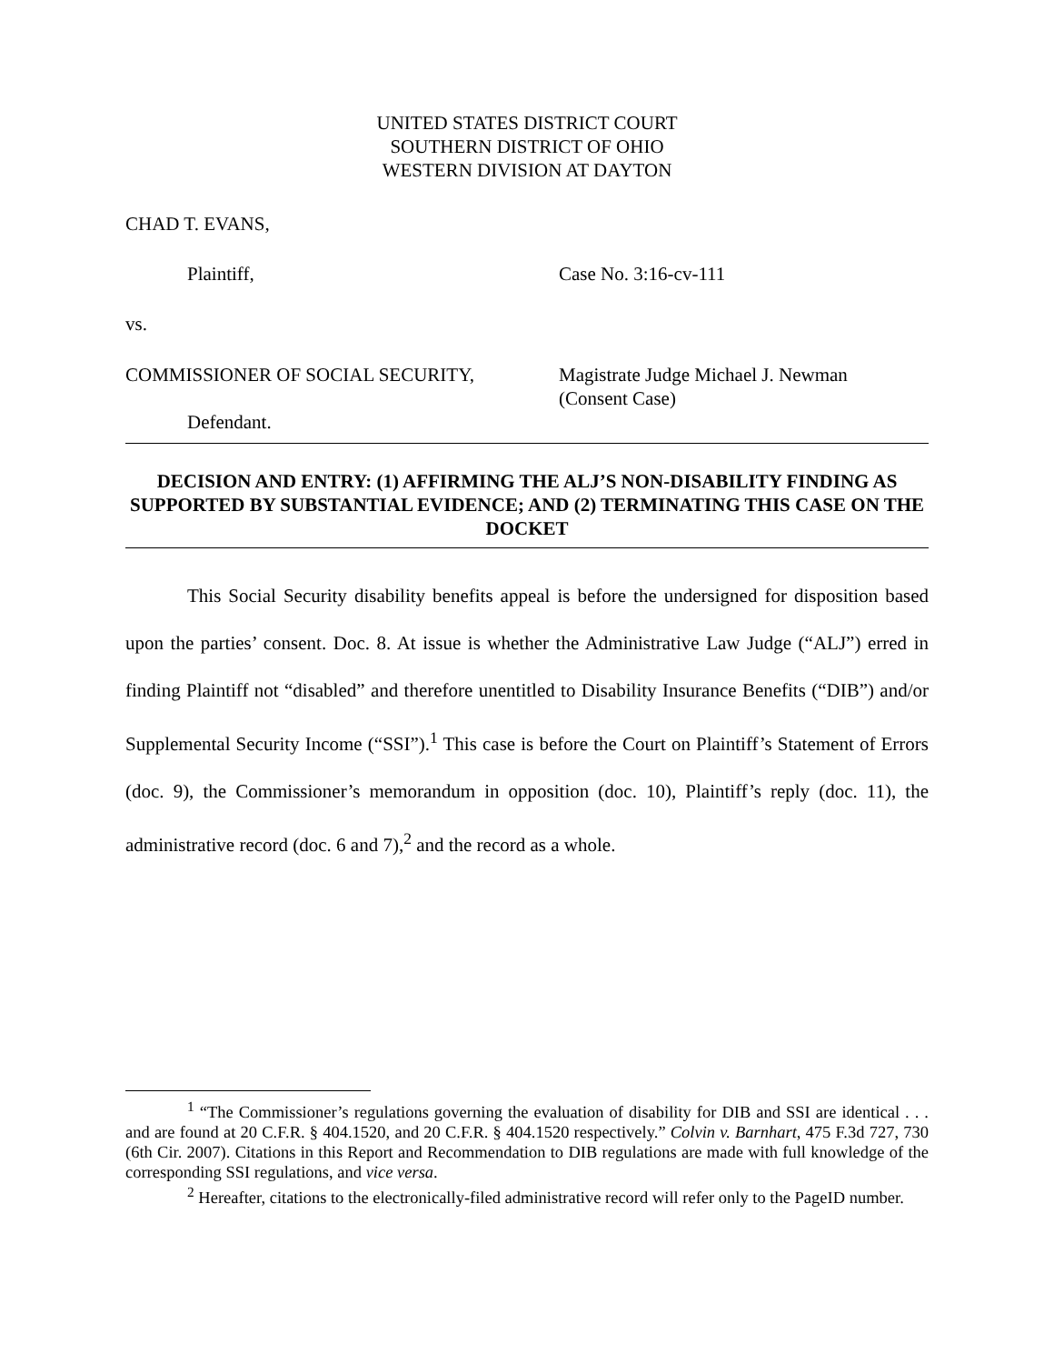UNITED STATES DISTRICT COURT
SOUTHERN DISTRICT OF OHIO
WESTERN DIVISION AT DAYTON
CHAD T. EVANS,
Plaintiff, Case No. 3:16-cv-111
vs.
COMMISSIONER OF SOCIAL SECURITY, Magistrate Judge Michael J. Newman
(Consent Case)
Defendant.
DECISION AND ENTRY: (1) AFFIRMING THE ALJ’S NON-DISABILITY FINDING AS SUPPORTED BY SUBSTANTIAL EVIDENCE; AND (2) TERMINATING THIS CASE ON THE DOCKET
This Social Security disability benefits appeal is before the undersigned for disposition based upon the parties’ consent. Doc. 8. At issue is whether the Administrative Law Judge (“ALJ”) erred in finding Plaintiff not “disabled” and therefore unentitled to Disability Insurance Benefits (“DIB”) and/or Supplemental Security Income (“SSI”).<sup>1</sup> This case is before the Court on Plaintiff’s Statement of Errors (doc. 9), the Commissioner’s memorandum in opposition (doc. 10), Plaintiff’s reply (doc. 11), the administrative record (doc. 6 and 7),<sup>2</sup> and the record as a whole.
<sup>1</sup> “The Commissioner’s regulations governing the evaluation of disability for DIB and SSI are identical . . . and are found at 20 C.F.R. § 404.1520, and 20 C.F.R. § 404.1520 respectively.” Colvin v. Barnhart, 475 F.3d 727, 730 (6th Cir. 2007). Citations in this Report and Recommendation to DIB regulations are made with full knowledge of the corresponding SSI regulations, and vice versa.
<sup>2</sup> Hereafter, citations to the electronically-filed administrative record will refer only to the PageID number.